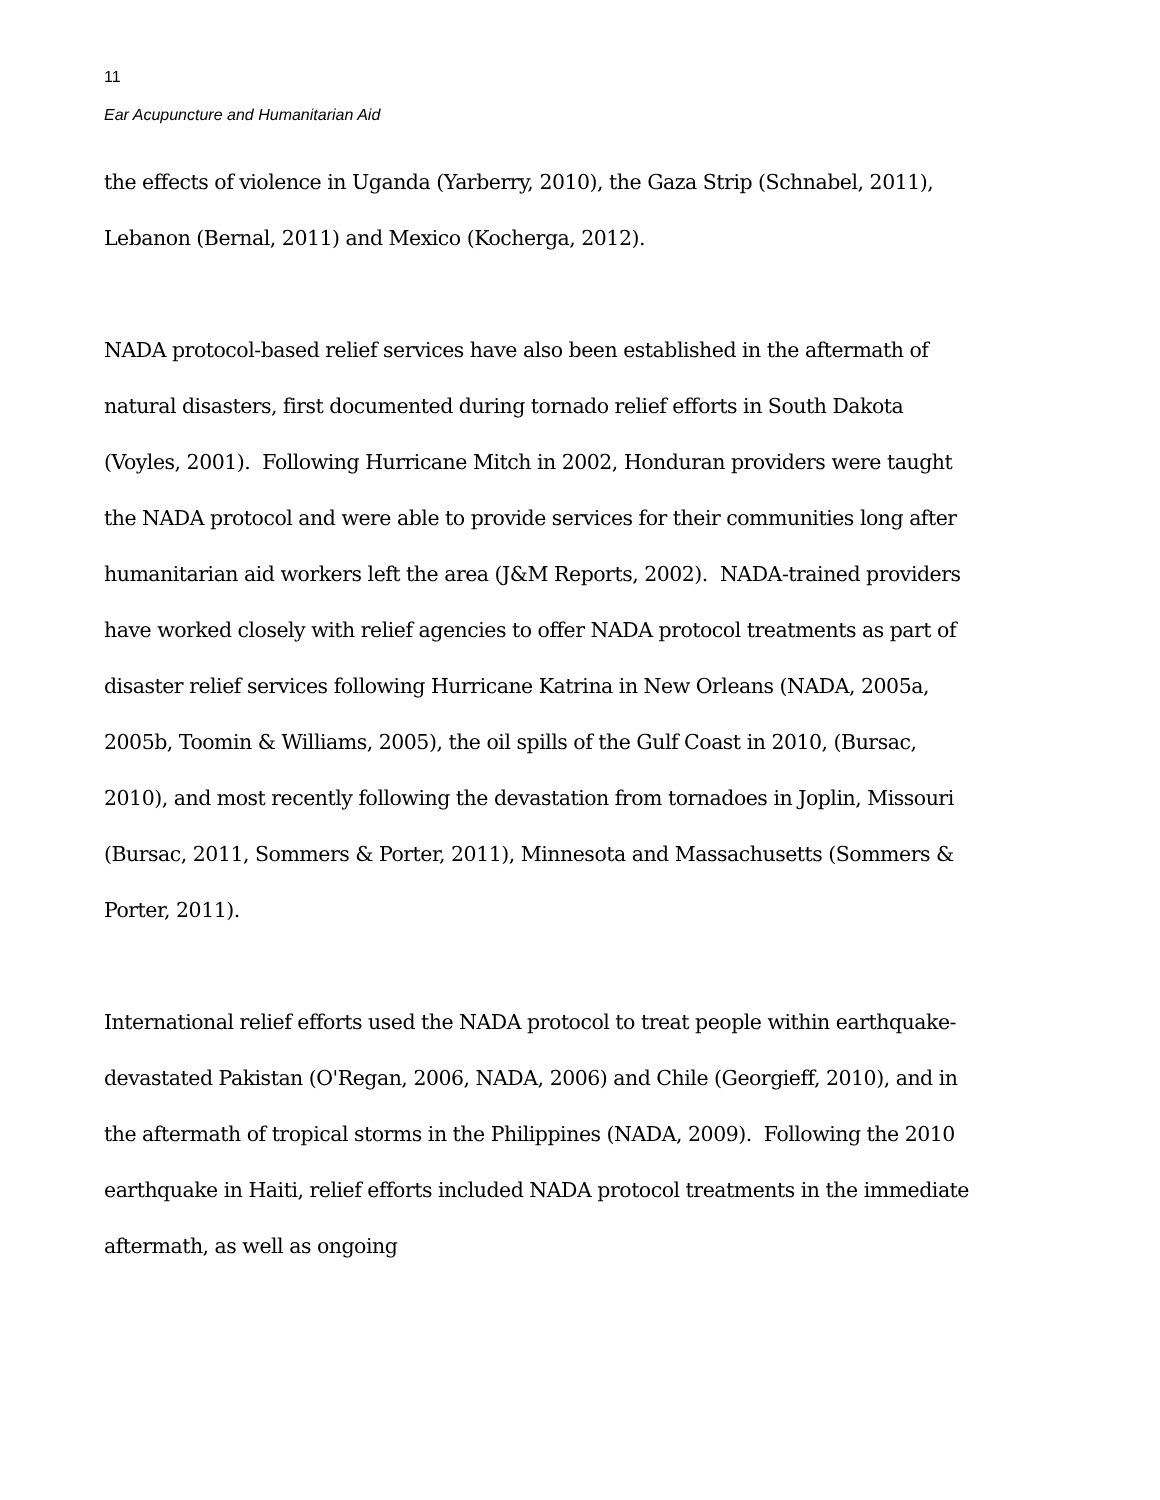11
Ear Acupuncture and Humanitarian Aid
the effects of violence in Uganda (Yarberry, 2010), the Gaza Strip (Schnabel, 2011), Lebanon (Bernal, 2011) and Mexico (Kocherga, 2012).
NADA protocol-based relief services have also been established in the aftermath of natural disasters, first documented during tornado relief efforts in South Dakota (Voyles, 2001). Following Hurricane Mitch in 2002, Honduran providers were taught the NADA protocol and were able to provide services for their communities long after humanitarian aid workers left the area (J&M Reports, 2002). NADA-trained providers have worked closely with relief agencies to offer NADA protocol treatments as part of disaster relief services following Hurricane Katrina in New Orleans (NADA, 2005a, 2005b, Toomin & Williams, 2005), the oil spills of the Gulf Coast in 2010, (Bursac, 2010), and most recently following the devastation from tornadoes in Joplin, Missouri (Bursac, 2011, Sommers & Porter, 2011), Minnesota and Massachusetts (Sommers & Porter, 2011).
International relief efforts used the NADA protocol to treat people within earthquake-devastated Pakistan (O'Regan, 2006, NADA, 2006) and Chile (Georgieff, 2010), and in the aftermath of tropical storms in the Philippines (NADA, 2009). Following the 2010 earthquake in Haiti, relief efforts included NADA protocol treatments in the immediate aftermath, as well as ongoing